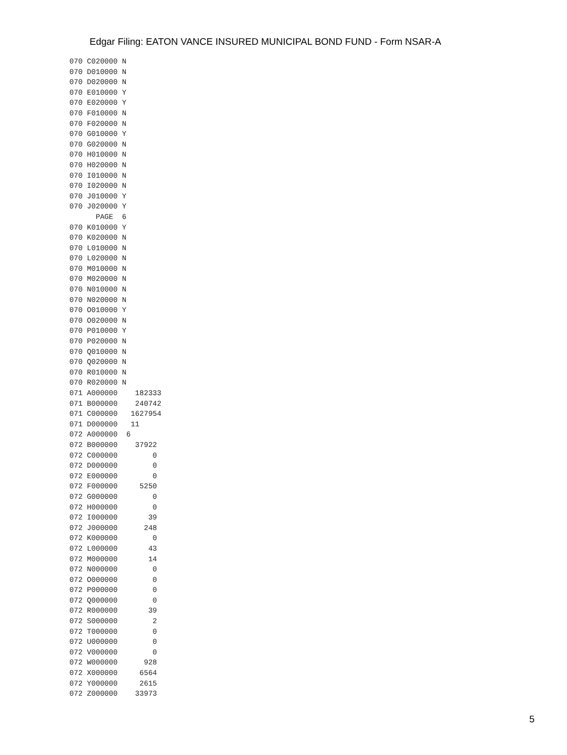Edgar Filing: EATON VANCE INSURED MUNICIPAL BOND FUND - Form NSAR-A
070 C020000 N
070 D010000 N
070 D020000 N
070 E010000 Y
070 E020000 Y
070 F010000 N
070 F020000 N
070 G010000 Y
070 G020000 N
070 H010000 N
070 H020000 N
070 I010000 N
070 I020000 N
070 J010000 Y
070 J020000 Y
      PAGE  6
070 K010000 Y
070 K020000 N
070 L010000 N
070 L020000 N
070 M010000 N
070 M020000 N
070 N010000 N
070 N020000 N
070 O010000 Y
070 O020000 N
070 P010000 Y
070 P020000 N
070 Q010000 N
070 Q020000 N
070 R010000 N
070 R020000 N
071 A000000    182333
071 B000000    240742
071 C000000   1627954
071 D000000   11
072 A000000  6
072 B000000    37922
072 C000000        0
072 D000000        0
072 E000000        0
072 F000000     5250
072 G000000        0
072 H000000        0
072 I000000       39
072 J000000      248
072 K000000        0
072 L000000       43
072 M000000       14
072 N000000        0
072 O000000        0
072 P000000        0
072 Q000000        0
072 R000000       39
072 S000000        2
072 T000000        0
072 U000000        0
072 V000000        0
072 W000000      928
072 X000000     6564
072 Y000000     2615
072 Z000000    33973
5